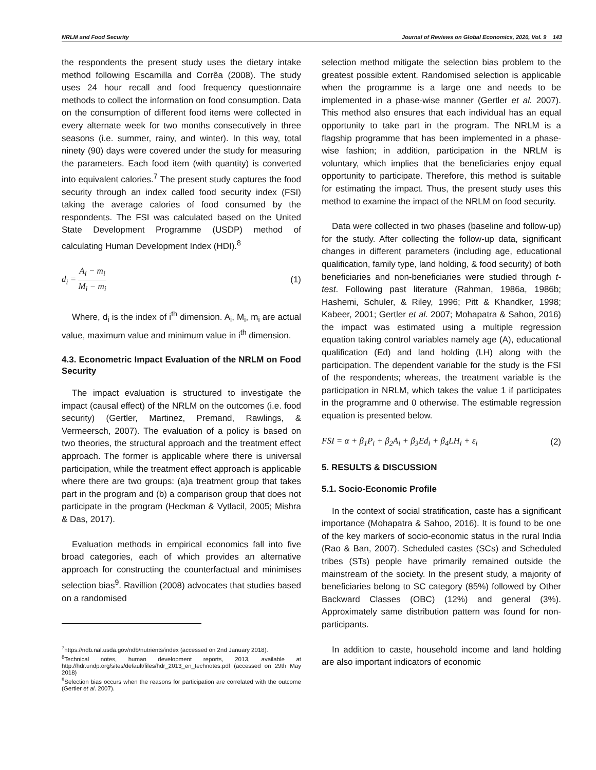NRLM and Food Security Journal of Reviews on Global Economics, 2020, Vol. 9 143
the respondents the present study uses the dietary intake method following Escamilla and Corrêa (2008). The study uses 24 hour recall and food frequency questionnaire methods to collect the information on food consumption. Data on the consumption of different food items were collected in every alternate week for two months consecutively in three seasons (i.e. summer, rainy, and winter). In this way, total ninety (90) days were covered under the study for measuring the parameters. Each food item (with quantity) is converted into equivalent calories.<sup>7</sup> The present study captures the food security through an index called food security index (FSI) taking the average calories of food consumed by the respondents. The FSI was calculated based on the United State Development Programme (USDP) method of calculating Human Development Index (HDI).<sup>8</sup>
d<sub>i</sub> = A<sub>i</sub> − m<sub>i</sub> M<sub>i</sub> − m<sub>i</sub> (1)
Where, d<sub>i</sub> is the index of i<sup>th</sup> dimension. A<sub>i</sub>, M<sub>i</sub>, m<sub>i</sub> are actual value, maximum value and minimum value in i<sup>th</sup> dimension.
4.3. Econometric Impact Evaluation of the NRLM on Food Security
The impact evaluation is structured to investigate the impact (causal effect) of the NRLM on the outcomes (i.e. food security) (Gertler, Martinez, Premand, Rawlings, & Vermeersch, 2007). The evaluation of a policy is based on two theories, the structural approach and the treatment effect approach. The former is applicable where there is universal participation, while the treatment effect approach is applicable where there are two groups: (a)a treatment group that takes part in the program and (b) a comparison group that does not participate in the program (Heckman & Vytlacil, 2005; Mishra & Das, 2017).
Evaluation methods in empirical economics fall into five broad categories, each of which provides an alternative approach for constructing the counterfactual and minimises selection bias<sup>9</sup>. Ravillion (2008) advocates that studies based on a randomised
<sup>7</sup> https://ndb.nal.usda.gov/ndb/nutrients/index (accessed on 2nd January 2018).
<sup>8</sup> Technical notes, human development reports, 2013, available at http://hdr.undp.org/sites/default/files/hdr_2013_en_technotes.pdf (accessed on 29th May 2018)
<sup>9</sup> Selection bias occurs when the reasons for participation are correlated with the outcome (Gertler et al. 2007).
selection method mitigate the selection bias problem to the greatest possible extent. Randomised selection is applicable when the programme is a large one and needs to be implemented in a phase-wise manner (Gertler et al. 2007). This method also ensures that each individual has an equal opportunity to take part in the program. The NRLM is a flagship programme that has been implemented in a phase-wise fashion; in addition, participation in the NRLM is voluntary, which implies that the beneficiaries enjoy equal opportunity to participate. Therefore, this method is suitable for estimating the impact. Thus, the present study uses this method to examine the impact of the NRLM on food security.
Data were collected in two phases (baseline and follow-up) for the study. After collecting the follow-up data, significant changes in different parameters (including age, educational qualification, family type, land holding, & food security) of both beneficiaries and non-beneficiaries were studied through t-test. Following past literature (Rahman, 1986a, 1986b; Hashemi, Schuler, & Riley, 1996; Pitt & Khandker, 1998; Kabeer, 2001; Gertler et al. 2007; Mohapatra & Sahoo, 2016) the impact was estimated using a multiple regression equation taking control variables namely age (A), educational qualification (Ed) and land holding (LH) along with the participation. The dependent variable for the study is the FSI of the respondents; whereas, the treatment variable is the participation in NRLM, which takes the value 1 if participates in the programme and 0 otherwise. The estimable regression equation is presented below.
FSI = α + β<sub>1</sub>P<sub>i</sub> + β<sub>2</sub>A<sub>i</sub> + β<sub>3</sub>Ed<sub>i</sub> + β<sub>4</sub>LH<sub>i</sub> + ε<sub>i</sub> (2)
5. RESULTS & DISCUSSION
5.1. Socio-Economic Profile
In the context of social stratification, caste has a significant importance (Mohapatra & Sahoo, 2016). It is found to be one of the key markers of socio-economic status in the rural India (Rao & Ban, 2007). Scheduled castes (SCs) and Scheduled tribes (STs) people have primarily remained outside the mainstream of the society. In the present study, a majority of beneficiaries belong to SC category (85%) followed by Other Backward Classes (OBC) (12%) and general (3%). Approximately same distribution pattern was found for non-participants.
In addition to caste, household income and land holding are also important indicators of economic